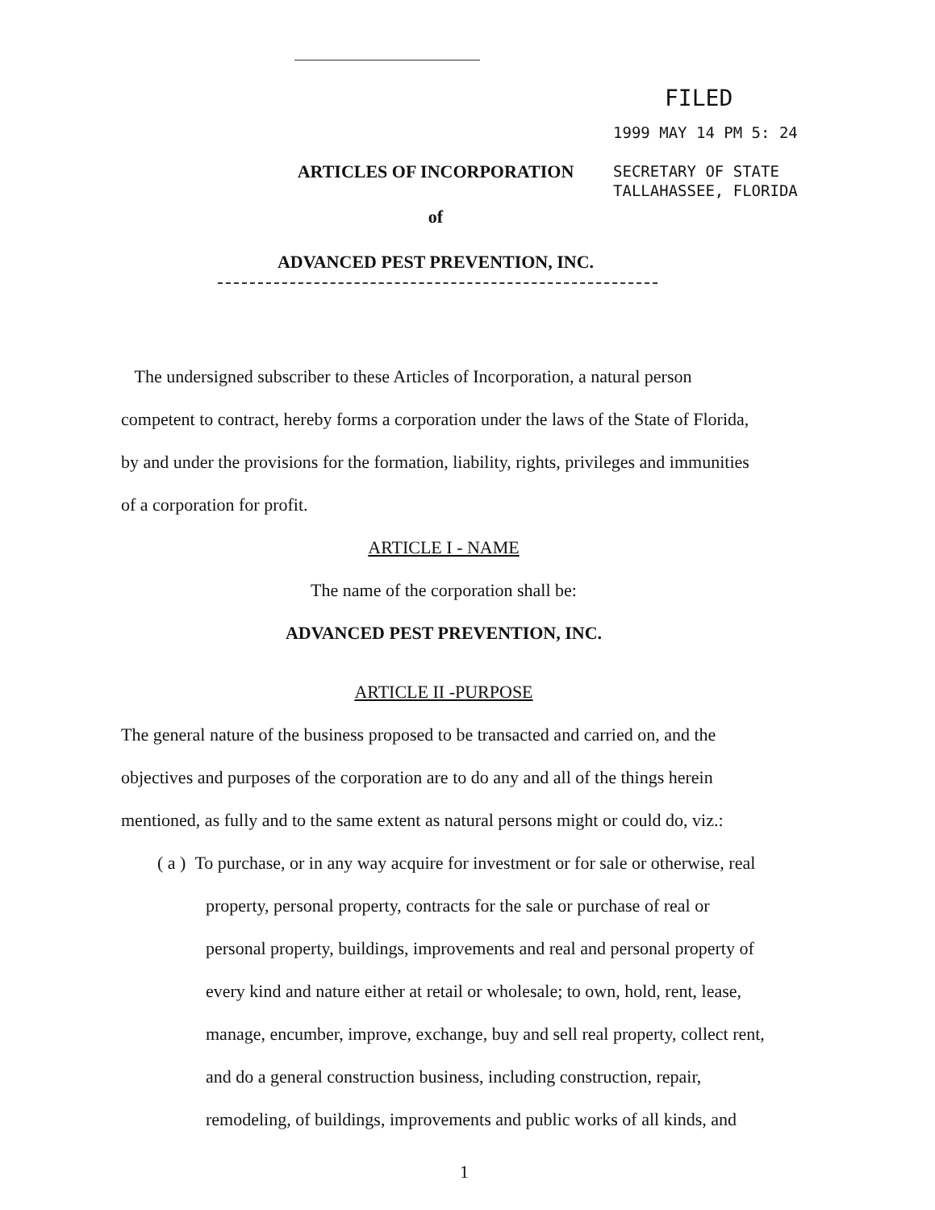FILED
1999 MAY 14 PM 5: 24
SECRETARY OF STATE
TALLAHASSEE, FLORIDA
ARTICLES OF INCORPORATION
of
ADVANCED PEST PREVENTION, INC.
The undersigned subscriber to these Articles of Incorporation, a natural person competent to contract, hereby forms a corporation under the laws of the State of Florida, by and under the provisions for the formation, liability, rights, privileges and immunities of a corporation for profit.
ARTICLE I - NAME
The name of the corporation shall be:
ADVANCED PEST PREVENTION, INC.
ARTICLE II -PURPOSE
The general nature of the business proposed to be transacted and carried on, and the objectives and purposes of the corporation are to do any and all of the things herein mentioned, as fully and to the same extent as natural persons might or could do, viz.:
( a ) To purchase, or in any way acquire for investment or for sale or otherwise, real property, personal property, contracts for the sale or purchase of real or personal property, buildings, improvements and real and personal property of every kind and nature either at retail or wholesale; to own, hold, rent, lease, manage, encumber, improve, exchange, buy and sell real property, collect rent, and do a general construction business, including construction, repair, remodeling, of buildings, improvements and public works of all kinds, and
1